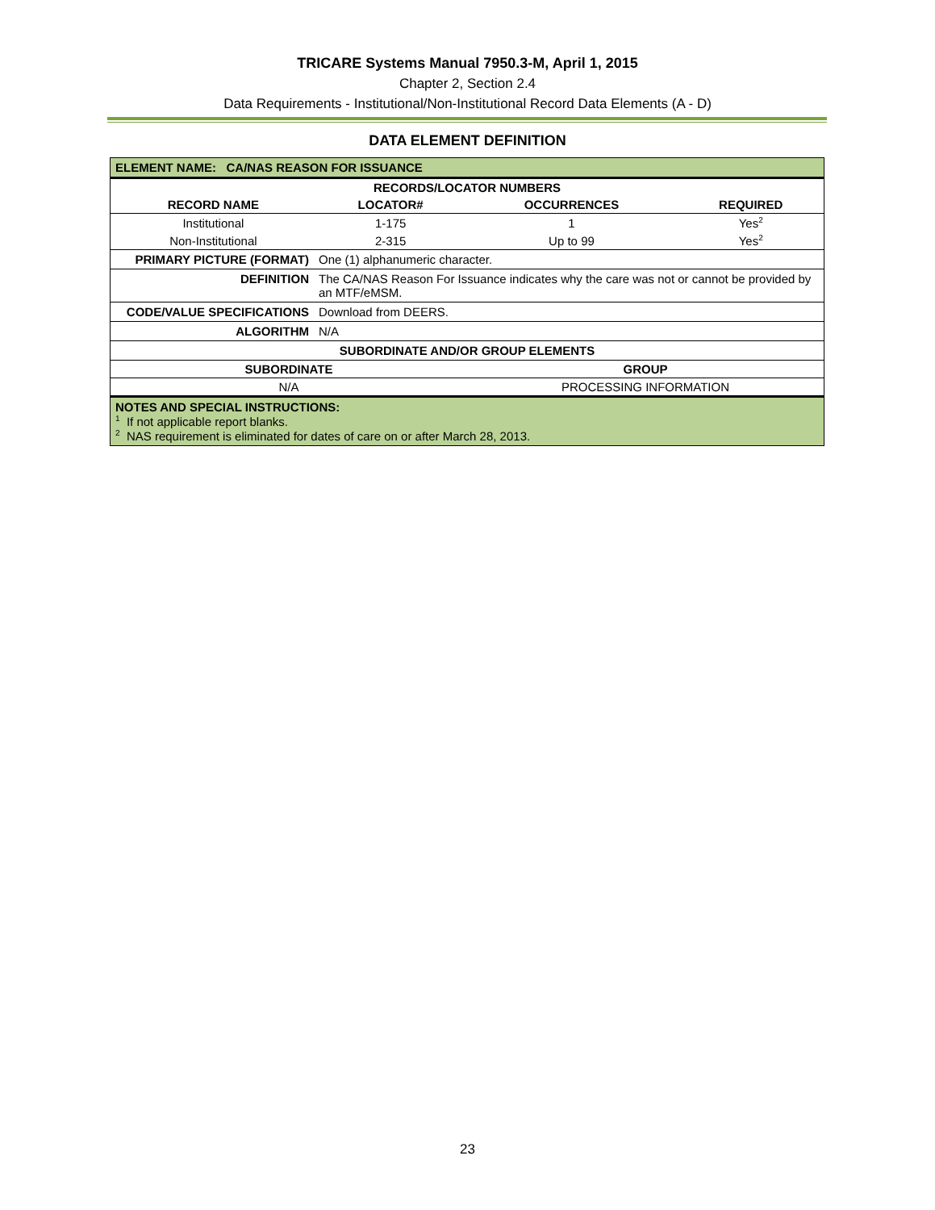TRICARE Systems Manual 7950.3-M, April 1, 2015
Chapter 2, Section 2.4
Data Requirements - Institutional/Non-Institutional Record Data Elements (A - D)
DATA ELEMENT DEFINITION
| ELEMENT NAME: CA/NAS REASON FOR ISSUANCE | |
| / RECORDS/LOCATOR NUMBERS / / / / / --- / --- / --- / --- / / RECORD NAME / LOCATOR# / OCCURRENCES / REQUIRED / / Institutional / 1-175 / 1 / Yes<sup>2</sup> / / Non-Institutional / 2-315 / Up to 99 / Yes<sup>2</sup> / | |
| PRIMARY PICTURE (FORMAT) | One (1) alphanumeric character. |
| DEFINITION | The CA/NAS Reason For Issuance indicates why the care was not or cannot be provided by an MTF/eMSM. |
| CODE/VALUE SPECIFICATIONS | Download from DEERS. |
| ALGORITHM | N/A |
| SUBORDINATE AND/OR GROUP ELEMENTS | |
| / SUBORDINATE / GROUP / / --- / --- / / N/A / PROCESSING INFORMATION / | |
| NOTES AND SPECIAL INSTRUCTIONS: <sup>1</sup> If not applicable report blanks. <sup>2</sup> NAS requirement is eliminated for dates of care on or after March 28, 2013. | |
23